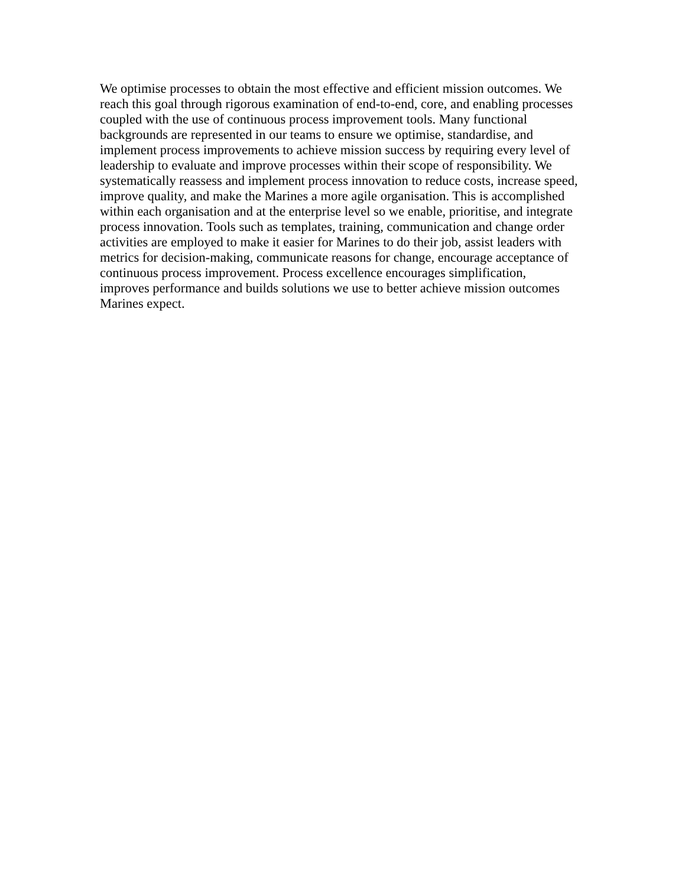We optimise processes to obtain the most effective and efficient mission outcomes. We
reach this goal through rigorous examination of end-to-end, core, and enabling processes
coupled with the use of continuous process improvement tools. Many functional
backgrounds are represented in our teams to ensure we optimise, standardise, and
implement process improvements to achieve mission success by requiring every level of
leadership to evaluate and improve processes within their scope of responsibility. We
systematically reassess and implement process innovation to reduce costs, increase speed,
improve quality, and make the Marines a more agile organisation. This is accomplished
within each organisation and at the enterprise level so we enable, prioritise, and integrate
process innovation. Tools such as templates, training, communication and change order
activities are employed to make it easier for Marines to do their job, assist leaders with
metrics for decision-making, communicate reasons for change, encourage acceptance of
continuous process improvement. Process excellence encourages simplification,
improves performance and builds solutions we use to better achieve mission outcomes
Marines expect.